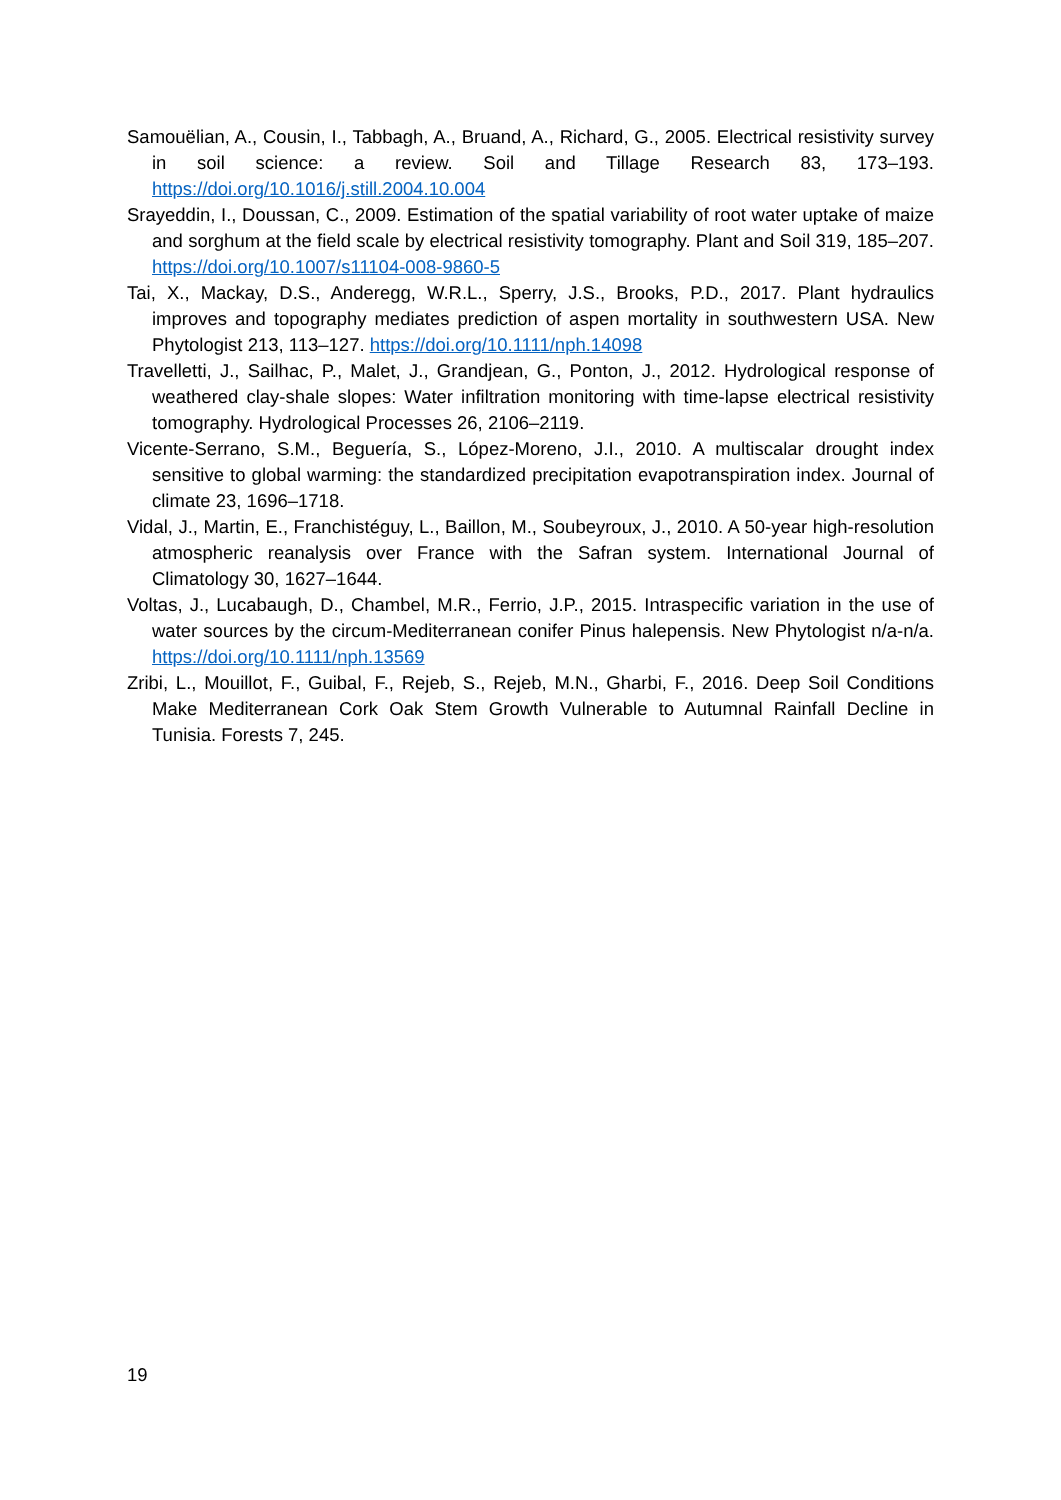Samouëlian, A., Cousin, I., Tabbagh, A., Bruand, A., Richard, G., 2005. Electrical resistivity survey in soil science: a review. Soil and Tillage Research 83, 173–193. https://doi.org/10.1016/j.still.2004.10.004
Srayeddin, I., Doussan, C., 2009. Estimation of the spatial variability of root water uptake of maize and sorghum at the field scale by electrical resistivity tomography. Plant and Soil 319, 185–207. https://doi.org/10.1007/s11104-008-9860-5
Tai, X., Mackay, D.S., Anderegg, W.R.L., Sperry, J.S., Brooks, P.D., 2017. Plant hydraulics improves and topography mediates prediction of aspen mortality in southwestern USA. New Phytologist 213, 113–127. https://doi.org/10.1111/nph.14098
Travelletti, J., Sailhac, P., Malet, J., Grandjean, G., Ponton, J., 2012. Hydrological response of weathered clay-shale slopes: Water infiltration monitoring with time-lapse electrical resistivity tomography. Hydrological Processes 26, 2106–2119.
Vicente-Serrano, S.M., Beguería, S., López-Moreno, J.I., 2010. A multiscalar drought index sensitive to global warming: the standardized precipitation evapotranspiration index. Journal of climate 23, 1696–1718.
Vidal, J., Martin, E., Franchistéguy, L., Baillon, M., Soubeyroux, J., 2010. A 50-year high-resolution atmospheric reanalysis over France with the Safran system. International Journal of Climatology 30, 1627–1644.
Voltas, J., Lucabaugh, D., Chambel, M.R., Ferrio, J.P., 2015. Intraspecific variation in the use of water sources by the circum-Mediterranean conifer Pinus halepensis. New Phytologist n/a-n/a. https://doi.org/10.1111/nph.13569
Zribi, L., Mouillot, F., Guibal, F., Rejeb, S., Rejeb, M.N., Gharbi, F., 2016. Deep Soil Conditions Make Mediterranean Cork Oak Stem Growth Vulnerable to Autumnal Rainfall Decline in Tunisia. Forests 7, 245.
19